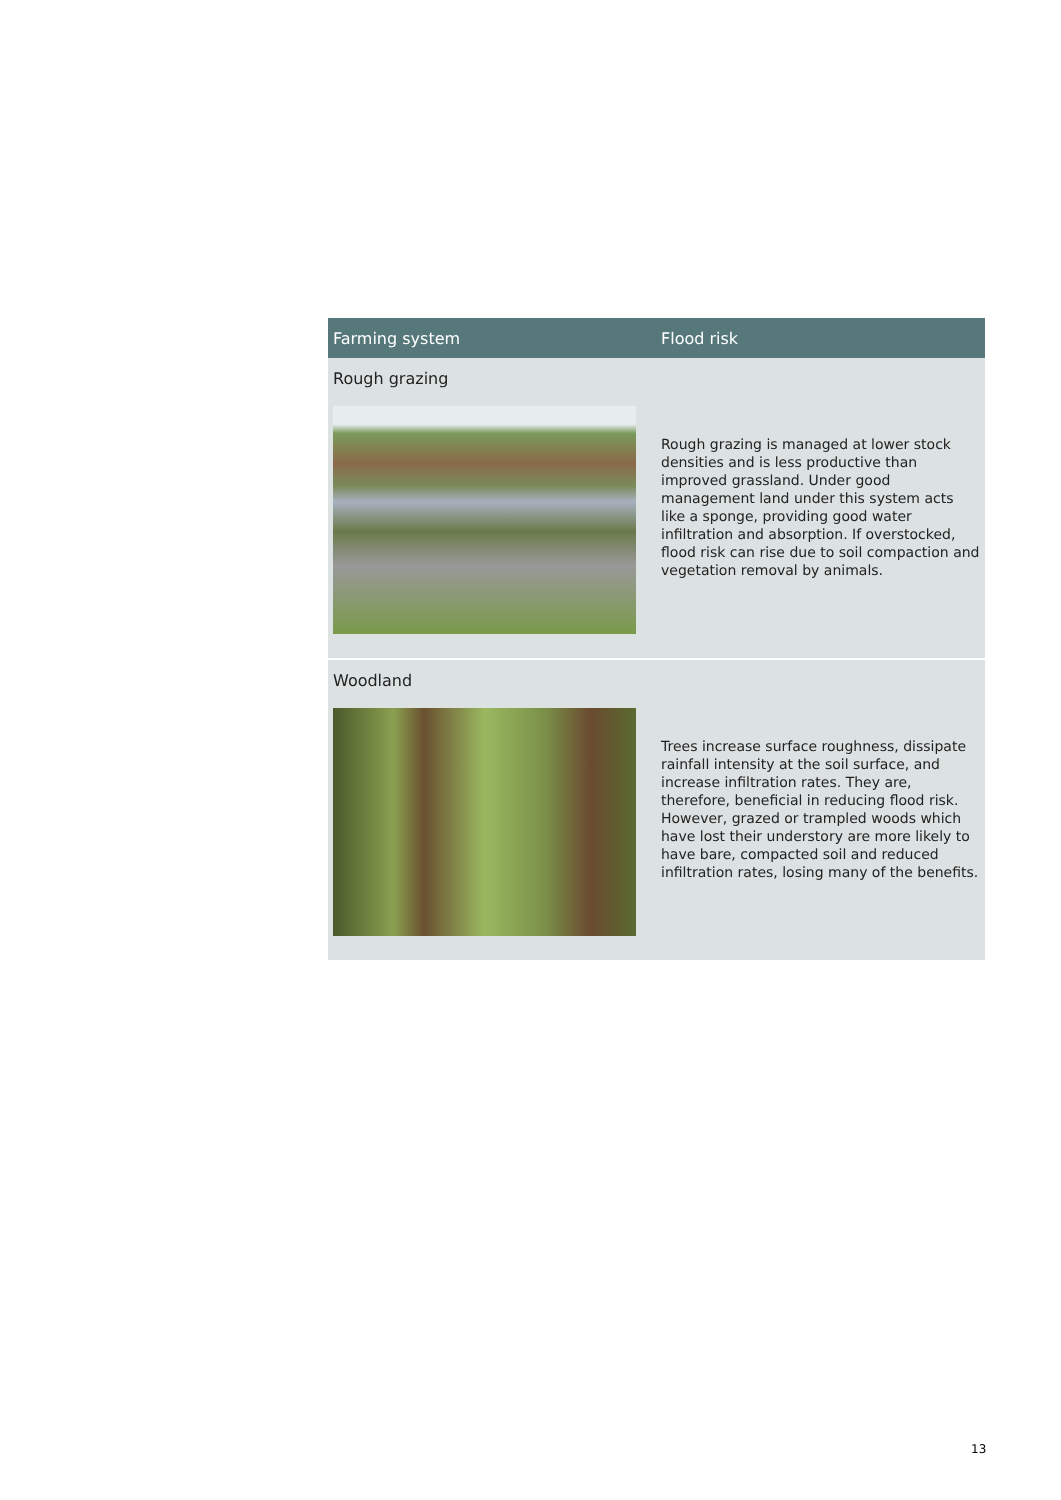| Farming system | Flood risk |
| --- | --- |
| Rough grazing | |
| | Rough grazing is managed at lower stock densities and is less productive than improved grassland. Under good management land under this system acts like a sponge, providing good water infiltration and absorption. If overstocked, flood risk can rise due to soil compaction and vegetation removal by animals. |
| Woodland | |
| | Trees increase surface roughness, dissipate rainfall intensity at the soil surface, and increase infiltration rates. They are, therefore, beneficial in reducing flood risk. However, grazed or trampled woods which have lost their understory are more likely to have bare, compacted soil and reduced infiltration rates, losing many of the benefits. |
13